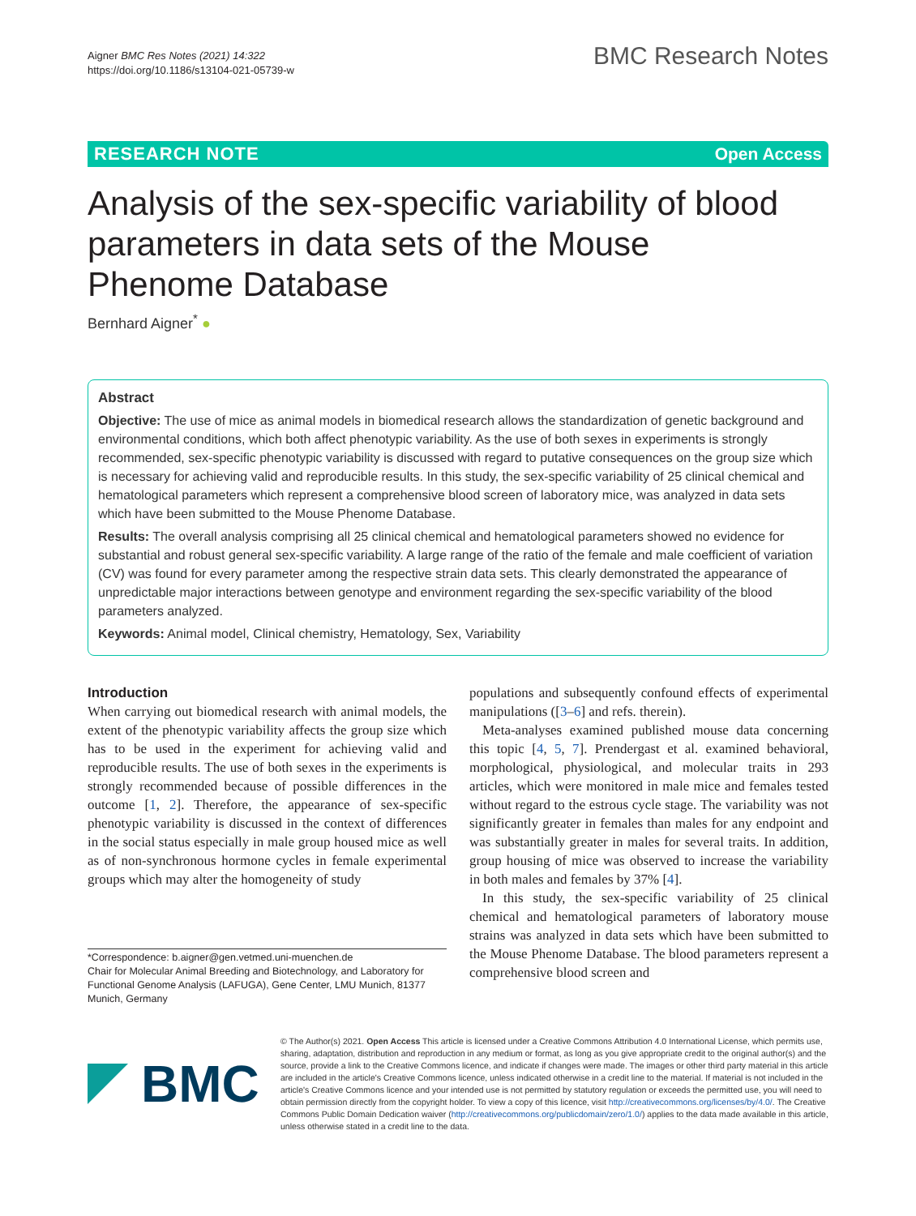Aigner BMC Res Notes (2021) 14:322
https://doi.org/10.1186/s13104-021-05739-w
BMC Research Notes
RESEARCH NOTE Open Access
Analysis of the sex-specific variability of blood parameters in data sets of the Mouse Phenome Database
Bernhard Aigner<sup>*</sup> ●
Abstract
Objective: The use of mice as animal models in biomedical research allows the standardization of genetic background and environmental conditions, which both affect phenotypic variability. As the use of both sexes in experiments is strongly recommended, sex-specific phenotypic variability is discussed with regard to putative consequences on the group size which is necessary for achieving valid and reproducible results. In this study, the sex-specific variability of 25 clinical chemical and hematological parameters which represent a comprehensive blood screen of laboratory mice, was analyzed in data sets which have been submitted to the Mouse Phenome Database.
Results: The overall analysis comprising all 25 clinical chemical and hematological parameters showed no evidence for substantial and robust general sex-specific variability. A large range of the ratio of the female and male coefficient of variation (CV) was found for every parameter among the respective strain data sets. This clearly demonstrated the appearance of unpredictable major interactions between genotype and environment regarding the sex-specific variability of the blood parameters analyzed.
Keywords: Animal model, Clinical chemistry, Hematology, Sex, Variability
Introduction
When carrying out biomedical research with animal models, the extent of the phenotypic variability affects the group size which has to be used in the experiment for achieving valid and reproducible results. The use of both sexes in the experiments is strongly recommended because of possible differences in the outcome [1, 2]. Therefore, the appearance of sex-specific phenotypic variability is discussed in the context of differences in the social status especially in male group housed mice as well as of non-synchronous hormone cycles in female experimental groups which may alter the homogeneity of study
*Correspondence: b.aigner@gen.vetmed.uni-muenchen.de
Chair for Molecular Animal Breeding and Biotechnology, and Laboratory for Functional Genome Analysis (LAFUGA), Gene Center, LMU Munich, 81377 Munich, Germany
populations and subsequently confound effects of experimental manipulations ([3–6] and refs. therein).
Meta-analyses examined published mouse data concerning this topic [4, 5, 7]. Prendergast et al. examined behavioral, morphological, physiological, and molecular traits in 293 articles, which were monitored in male mice and females tested without regard to the estrous cycle stage. The variability was not significantly greater in females than males for any endpoint and was substantially greater in males for several traits. In addition, group housing of mice was observed to increase the variability in both males and females by 37% [4].
In this study, the sex-specific variability of 25 clinical chemical and hematological parameters of laboratory mouse strains was analyzed in data sets which have been submitted to the Mouse Phenome Database. The blood parameters represent a comprehensive blood screen and
BMC
© The Author(s) 2021. Open Access This article is licensed under a Creative Commons Attribution 4.0 International License, which permits use, sharing, adaptation, distribution and reproduction in any medium or format, as long as you give appropriate credit to the original author(s) and the source, provide a link to the Creative Commons licence, and indicate if changes were made. The images or other third party material in this article are included in the article's Creative Commons licence, unless indicated otherwise in a credit line to the material. If material is not included in the article's Creative Commons licence and your intended use is not permitted by statutory regulation or exceeds the permitted use, you will need to obtain permission directly from the copyright holder. To view a copy of this licence, visit http://creativecommons.org/licenses/by/4.0/. The Creative Commons Public Domain Dedication waiver (http://creativecommons.org/publicdomain/zero/1.0/) applies to the data made available in this article, unless otherwise stated in a credit line to the data.